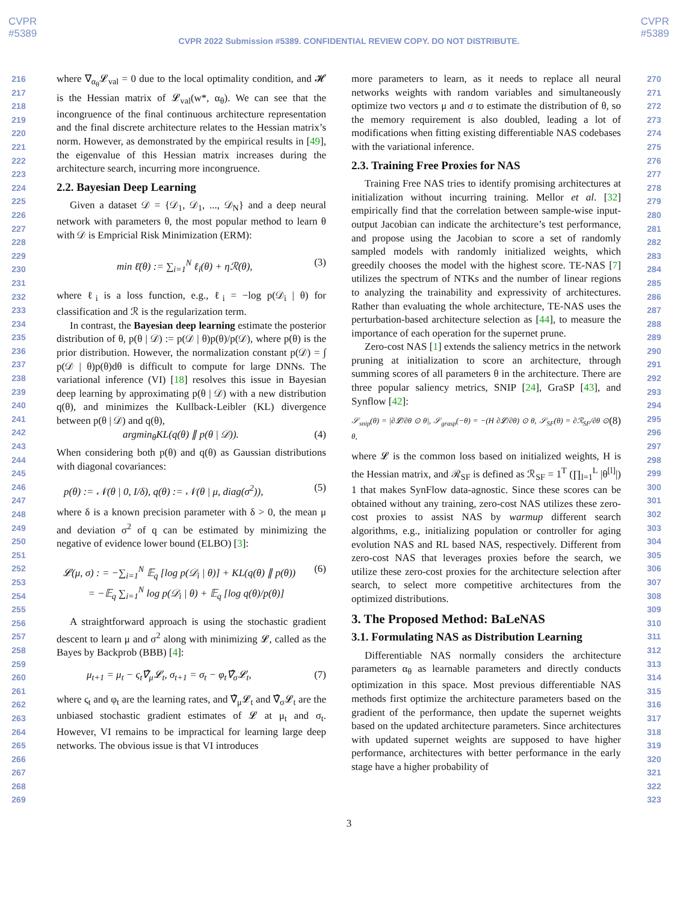CVPR
#5389
CVPR
#5389
CVPR 2022 Submission #5389. CONFIDENTIAL REVIEW COPY. DO NOT DISTRIBUTE.
216
217
218
219
220
221
222
223
224
225
226
227
228
229
230
231
232
233
234
235
236
237
238
239
240
241
242
243
244
245
246
247
248
249
250
251
252
253
254
255
256
257
258
259
260
261
262
263
264
265
266
267
268
269
where ∇<sub>α<sub>θ</sub></sub>𝓛<sub>val</sub> = 0 due to the local optimality condition, and 𝓗 is the Hessian matrix of 𝓛<sub>val</sub>(w*, α<sub>θ</sub>). We can see that the incongruence of the final continuous architecture representation and the final discrete architecture relates to the Hessian matrix’s norm. However, as demonstrated by the empirical results in [49], the eigenvalue of this Hessian matrix increases during the architecture search, incurring more incongruence.
2.2. Bayesian Deep Learning
Given a dataset 𝒟 = {𝒟<sub>1</sub>, 𝒟<sub>1</sub>, ..., 𝒟<sub>N</sub>} and a deep neural network with parameters θ, the most popular method to learn θ with 𝒟 is Empricial Risk Minimization (ERM):
min ℓ̄(θ) := ∑<sub>i=1</sub><sup>N</sup> ℓ<sub>i</sub>(θ) + ηℛ(θ), (3)
where ℓ<sub>i</sub> is a loss function, e.g., ℓ<sub>i</sub> = −log p(𝒟<sub>i</sub> | θ) for classification and ℛ is the regularization term.
In contrast, the Bayesian deep learning estimate the posterior distribution of θ, p(θ | 𝒟) := p(𝒟 | θ)p(θ)/p(𝒟), where p(θ) is the prior distribution. However, the normalization constant p(𝒟) = ∫ p(𝒟 | θ)p(θ)dθ is difficult to compute for large DNNs. The variational inference (VI) [18] resolves this issue in Bayesian deep learning by approximating p(θ | 𝒟) with a new distribution q(θ), and minimizes the Kullback-Leibler (KL) divergence between p(θ | 𝒟) and q(θ),
argmin<sub>θ</sub>KL(q(θ) ∥ p(θ | 𝒟)). (4)
When considering both p(θ) and q(θ) as Gaussian distributions with diagonal covariances:
p(θ) := 𝒩(θ | 0, I/δ), q(θ) := 𝒩(θ | μ, diag(σ<sup>2</sup>)), (5)
where δ is a known precision parameter with δ > 0, the mean μ and deviation σ<sup>2</sup> of q can be estimated by minimizing the negative of evidence lower bound (ELBO) [3]:
𝓛(μ, σ) : = −∑<sub>i=1</sub><sup>N</sup> 𝔼<sub>q</sub> [log p(𝒟<sub>i</sub> | θ)] + KL(q(θ) ∥ p(θ))
= −𝔼<sub>q</sub> ∑<sub>i=1</sub><sup>N</sup> log p(𝒟<sub>i</sub> | θ) + 𝔼<sub>q</sub> [log q(θ)/p(θ)] (6)
A straightforward approach is using the stochastic gradient descent to learn μ and σ<sup>2</sup> along with minimizing 𝓛, called as the Bayes by Backprob (BBB) [4]:
μ<sub>t+1</sub> = μ<sub>t</sub> − ς<sub>t</sub>∇̂<sub>μ</sub>𝓛<sub>t</sub>, σ<sub>t+1</sub> = σ<sub>t</sub> − φ<sub>t</sub>∇̂<sub>σ</sub>𝓛<sub>t</sub>, (7)
where ς<sub>t</sub> and φ<sub>t</sub> are the learning rates, and ∇̂<sub>μ</sub>𝓛<sub>t</sub> and ∇̂<sub>σ</sub>𝓛<sub>t</sub> are the unbiased stochastic gradient estimates of 𝓛 at μ<sub>t</sub> and σ<sub>t</sub>. However, VI remains to be impractical for learning large deep networks. The obvious issue is that VI introduces
more parameters to learn, as it needs to replace all neural networks weights with random variables and simultaneously optimize two vectors μ and σ to estimate the distribution of θ, so the memory requirement is also doubled, leading a lot of modifications when fitting existing differentiable NAS codebases with the variational inference.
2.3. Training Free Proxies for NAS
Training Free NAS tries to identify promising architectures at initialization without incurring training. Mellor et al. [32] empirically find that the correlation between sample-wise input-output Jacobian can indicate the architecture’s test performance, and propose using the Jacobian to score a set of randomly sampled models with randomly initialized weights, which greedily chooses the model with the highest score. TE-NAS [7] utilizes the spectrum of NTKs and the number of linear regions to analyzing the trainability and expressivity of architectures. Rather than evaluating the whole architecture, TE-NAS uses the perturbation-based architecture selection as [44], to measure the importance of each operation for the supernet prune.
Zero-cost NAS [1] extends the saliency metrics in the network pruning at initialization to score an architecture, through summing scores of all parameters θ in the architecture. There are three popular saliency metrics, SNIP [24], GraSP [43], and Synflow [42]:
𝒮<sub>snip</sub>(θ) = |∂𝓛/∂θ ⊙ θ|, 𝒮<sub>grasp</sub>(−θ) = −(H ∂𝓛/∂θ) ⊙ θ, 𝒮<sub>SF</sub>(θ) = ∂ℛ<sub>SF</sub>/∂θ ⊙ θ, (8)
where 𝓛 is the common loss based on initialized weights, H is the Hessian matrix, and ℛ<sub>SF</sub> is defined as ℛ<sub>SF</sub> = 1<sup>T</sup> (∏<sub>l=1</sub><sup>L</sup> |θ<sup>[l]</sup>|) 1 that makes SynFlow data-agnostic. Since these scores can be obtained without any training, zero-cost NAS utilizes these zero-cost proxies to assist NAS by warmup different search algorithms, e.g., initializing population or controller for aging evolution NAS and RL based NAS, respectively. Different from zero-cost NAS that leverages proxies before the search, we utilize these zero-cost proxies for the architecture selection after search, to select more competitive architectures from the optimized distributions.
3. The Proposed Method: BaLeNAS
3.1. Formulating NAS as Distribution Learning
Differentiable NAS normally considers the architecture parameters α<sub>θ</sub> as learnable parameters and directly conducts optimization in this space. Most previous differentiable NAS methods first optimize the architecture parameters based on the gradient of the performance, then update the supernet weights based on the updated architecture parameters. Since architectures with updated supernet weights are supposed to have higher performance, architectures with better performance in the early stage have a higher probability of
270
271
272
273
274
275
276
277
278
279
280
281
282
283
284
285
286
287
288
289
290
291
292
293
294
295
296
297
298
299
300
301
302
303
304
305
306
307
308
309
310
311
312
313
314
315
316
317
318
319
320
321
322
323
3